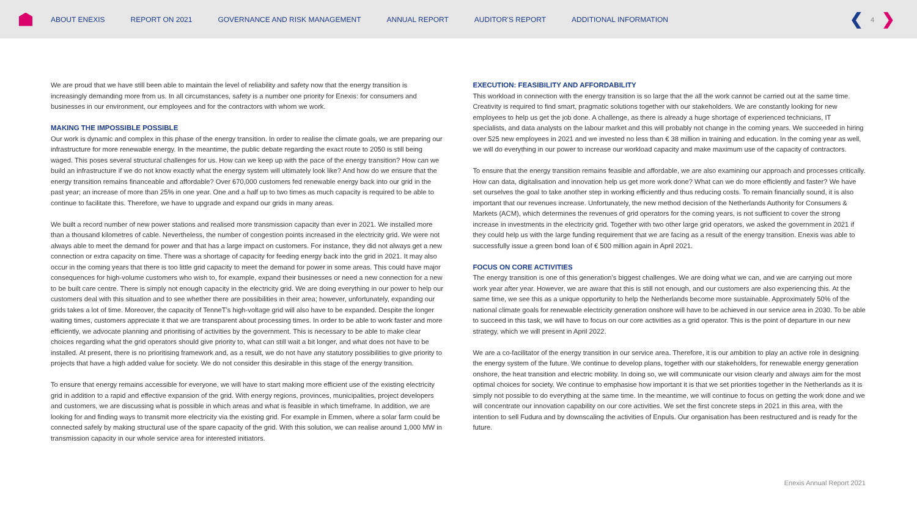ABOUT ENEXIS REPORT ON 2021 GOVERNANCE AND RISK MANAGEMENT ANNUAL REPORT AUDITOR'S REPORT ADDITIONAL INFORMATION
❮ 4 ❯
We are proud that we have still been able to maintain the level of reliability and safety now that the energy transition is increasingly demanding more from us. In all circumstances, safety is a number one priority for Enexis: for consumers and businesses in our environment, our employees and for the contractors with whom we work.
MAKING THE IMPOSSIBLE POSSIBLE
Our work is dynamic and complex in this phase of the energy transition. In order to realise the climate goals, we are preparing our infrastructure for more renewable energy. In the meantime, the public debate regarding the exact route to 2050 is still being waged. This poses several structural challenges for us. How can we keep up with the pace of the energy transition? How can we build an infrastructure if we do not know exactly what the energy system will ultimately look like? And how do we ensure that the energy transition remains financeable and affordable? Over 670,000 customers fed renewable energy back into our grid in the past year; an increase of more than 25% in one year. One and a half up to two times as much capacity is required to be able to continue to facilitate this. Therefore, we have to upgrade and expand our grids in many areas.
We built a record number of new power stations and realised more transmission capacity than ever in 2021. We installed more than a thousand kilometres of cable. Nevertheless, the number of congestion points increased in the electricity grid. We were not always able to meet the demand for power and that has a large impact on customers. For instance, they did not always get a new connection or extra capacity on time. There was a shortage of capacity for feeding energy back into the grid in 2021. It may also occur in the coming years that there is too little grid capacity to meet the demand for power in some areas. This could have major consequences for high-volume customers who wish to, for example, expand their businesses or need a new connection for a new to be built care centre. There is simply not enough capacity in the electricity grid. We are doing everything in our power to help our customers deal with this situation and to see whether there are possibilities in their area; however, unfortunately, expanding our grids takes a lot of time. Moreover, the capacity of TenneT’s high-voltage grid will also have to be expanded. Despite the longer waiting times, customers appreciate it that we are transparent about processing times. In order to be able to work faster and more efficiently, we advocate planning and prioritising of activities by the government. This is necessary to be able to make clear choices regarding what the grid operators should give priority to, what can still wait a bit longer, and what does not have to be installed. At present, there is no prioritising framework and, as a result, we do not have any statutory possibilities to give priority to projects that have a high added value for society. We do not consider this desirable in this stage of the energy transition.
To ensure that energy remains accessible for everyone, we will have to start making more efficient use of the existing electricity grid in addition to a rapid and effective expansion of the grid. With energy regions, provinces, municipalities, project developers and customers, we are discussing what is possible in which areas and what is feasible in which timeframe. In addition, we are looking for and finding ways to transmit more electricity via the existing grid. For example in Emmen, where a solar farm could be connected safely by making structural use of the spare capacity of the grid. With this solution, we can realise around 1,000 MW in transmission capacity in our whole service area for interested initiators.
EXECUTION: FEASIBILITY AND AFFORDABILITY
This workload in connection with the energy transition is so large that the all the work cannot be carried out at the same time. Creativity is required to find smart, pragmatic solutions together with our stakeholders. We are constantly looking for new employees to help us get the job done. A challenge, as there is already a huge shortage of experienced technicians, IT specialists, and data analysts on the labour market and this will probably not change in the coming years. We succeeded in hiring over 525 new employees in 2021 and we invested no less than € 38 million in training and education. In the coming year as well, we will do everything in our power to increase our workload capacity and make maximum use of the capacity of contractors.
To ensure that the energy transition remains feasible and affordable, we are also examining our approach and processes critically. How can data, digitalisation and innovation help us get more work done? What can we do more efficiently and faster? We have set ourselves the goal to take another step in working efficiently and thus reducing costs. To remain financially sound, it is also important that our revenues increase. Unfortunately, the new method decision of the Netherlands Authority for Consumers & Markets (ACM), which determines the revenues of grid operators for the coming years, is not sufficient to cover the strong increase in investments in the electricity grid. Together with two other large grid operators, we asked the government in 2021 if they could help us with the large funding requirement that we are facing as a result of the energy transition. Enexis was able to successfully issue a green bond loan of € 500 million again in April 2021.
FOCUS ON CORE ACTIVITIES
The energy transition is one of this generation’s biggest challenges. We are doing what we can, and we are carrying out more work year after year. However, we are aware that this is still not enough, and our customers are also experiencing this. At the same time, we see this as a unique opportunity to help the Netherlands become more sustainable. Approximately 50% of the national climate goals for renewable electricity generation onshore will have to be achieved in our service area in 2030. To be able to succeed in this task, we will have to focus on our core activities as a grid operator. This is the point of departure in our new strategy, which we will present in April 2022.
We are a co-facilitator of the energy transition in our service area. Therefore, it is our ambition to play an active role in designing the energy system of the future. We continue to develop plans, together with our stakeholders, for renewable energy generation onshore, the heat transition and electric mobility. In doing so, we will communicate our vision clearly and always aim for the most optimal choices for society. We continue to emphasise how important it is that we set priorities together in the Netherlands as it is simply not possible to do everything at the same time. In the meantime, we will continue to focus on getting the work done and we will concentrate our innovation capability on our core activities. We set the first concrete steps in 2021 in this area, with the intention to sell Fudura and by downscaling the activities of Enpuls. Our organisation has been restructured and is ready for the future.
Enexis Annual Report 2021